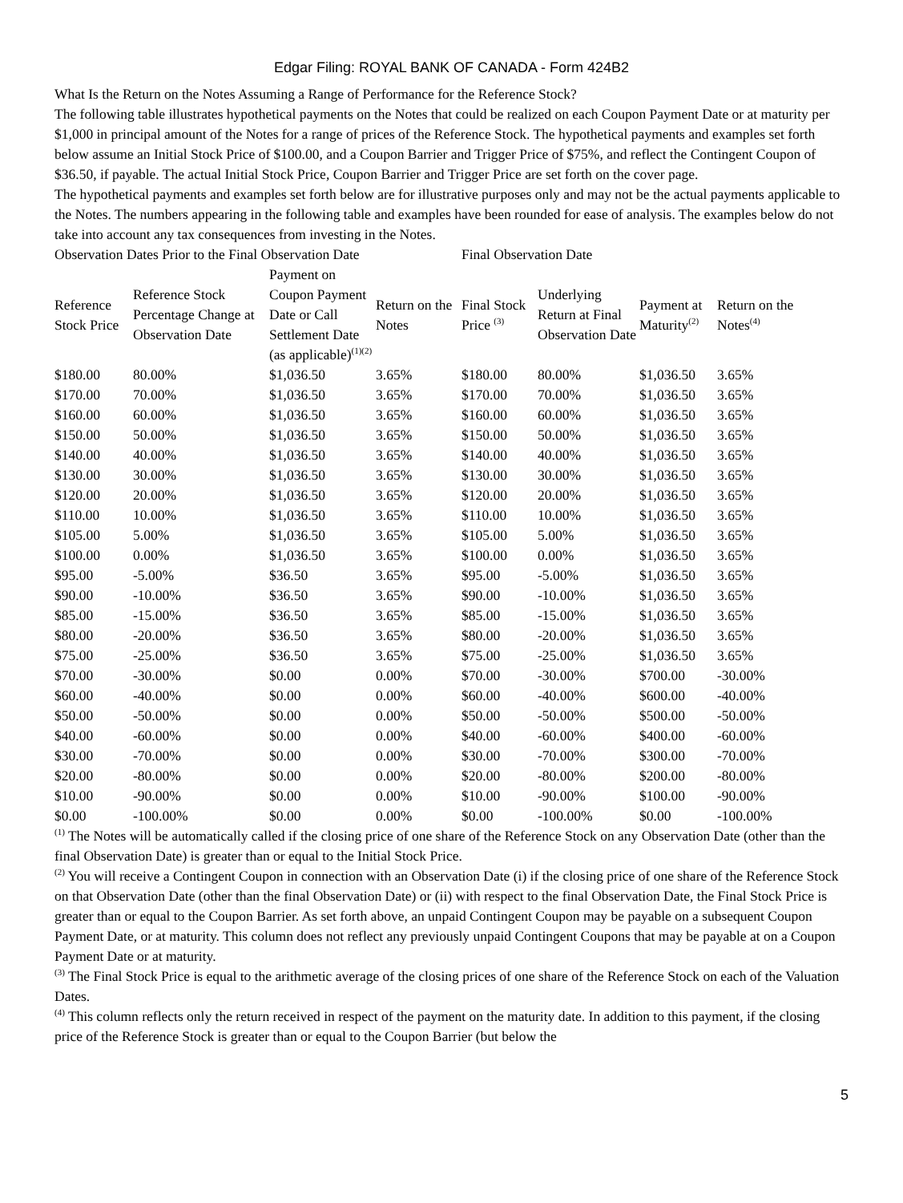Edgar Filing: ROYAL BANK OF CANADA - Form 424B2
What Is the Return on the Notes Assuming a Range of Performance for the Reference Stock?
The following table illustrates hypothetical payments on the Notes that could be realized on each Coupon Payment Date or at maturity per $1,000 in principal amount of the Notes for a range of prices of the Reference Stock. The hypothetical payments and examples set forth below assume an Initial Stock Price of $100.00, and a Coupon Barrier and Trigger Price of $75%, and reflect the Contingent Coupon of $36.50, if payable. The actual Initial Stock Price, Coupon Barrier and Trigger Price are set forth on the cover page.
The hypothetical payments and examples set forth below are for illustrative purposes only and may not be the actual payments applicable to the Notes. The numbers appearing in the following table and examples have been rounded for ease of analysis. The examples below do not take into account any tax consequences from investing in the Notes.
| Observation Dates Prior to the Final Observation Date | | | | Final Observation Date | | | |
| --- | --- | --- | --- | --- | --- | --- | --- |
| Reference Stock Price | Reference Stock Percentage Change at Observation Date | Payment on Coupon Payment Date or Call Settlement Date (as applicable)<sup>(1)(2)</sup> | Return on the Notes | Final Stock Price <sup>(3)</sup> | Underlying Return at Final Observation Date | Payment at Maturity<sup>(2)</sup> | Return on the Notes<sup>(4)</sup> |
| $180.00 | 80.00% | $1,036.50 | 3.65% | $180.00 | 80.00% | $1,036.50 | 3.65% |
| $170.00 | 70.00% | $1,036.50 | 3.65% | $170.00 | 70.00% | $1,036.50 | 3.65% |
| $160.00 | 60.00% | $1,036.50 | 3.65% | $160.00 | 60.00% | $1,036.50 | 3.65% |
| $150.00 | 50.00% | $1,036.50 | 3.65% | $150.00 | 50.00% | $1,036.50 | 3.65% |
| $140.00 | 40.00% | $1,036.50 | 3.65% | $140.00 | 40.00% | $1,036.50 | 3.65% |
| $130.00 | 30.00% | $1,036.50 | 3.65% | $130.00 | 30.00% | $1,036.50 | 3.65% |
| $120.00 | 20.00% | $1,036.50 | 3.65% | $120.00 | 20.00% | $1,036.50 | 3.65% |
| $110.00 | 10.00% | $1,036.50 | 3.65% | $110.00 | 10.00% | $1,036.50 | 3.65% |
| $105.00 | 5.00% | $1,036.50 | 3.65% | $105.00 | 5.00% | $1,036.50 | 3.65% |
| $100.00 | 0.00% | $1,036.50 | 3.65% | $100.00 | 0.00% | $1,036.50 | 3.65% |
| $95.00 | -5.00% | $36.50 | 3.65% | $95.00 | -5.00% | $1,036.50 | 3.65% |
| $90.00 | -10.00% | $36.50 | 3.65% | $90.00 | -10.00% | $1,036.50 | 3.65% |
| $85.00 | -15.00% | $36.50 | 3.65% | $85.00 | -15.00% | $1,036.50 | 3.65% |
| $80.00 | -20.00% | $36.50 | 3.65% | $80.00 | -20.00% | $1,036.50 | 3.65% |
| $75.00 | -25.00% | $36.50 | 3.65% | $75.00 | -25.00% | $1,036.50 | 3.65% |
| $70.00 | -30.00% | $0.00 | 0.00% | $70.00 | -30.00% | $700.00 | -30.00% |
| $60.00 | -40.00% | $0.00 | 0.00% | $60.00 | -40.00% | $600.00 | -40.00% |
| $50.00 | -50.00% | $0.00 | 0.00% | $50.00 | -50.00% | $500.00 | -50.00% |
| $40.00 | -60.00% | $0.00 | 0.00% | $40.00 | -60.00% | $400.00 | -60.00% |
| $30.00 | -70.00% | $0.00 | 0.00% | $30.00 | -70.00% | $300.00 | -70.00% |
| $20.00 | -80.00% | $0.00 | 0.00% | $20.00 | -80.00% | $200.00 | -80.00% |
| $10.00 | -90.00% | $0.00 | 0.00% | $10.00 | -90.00% | $100.00 | -90.00% |
| $0.00 | -100.00% | $0.00 | 0.00% | $0.00 | -100.00% | $0.00 | -100.00% |
<sup>(1)</sup> The Notes will be automatically called if the closing price of one share of the Reference Stock on any Observation Date (other than the final Observation Date) is greater than or equal to the Initial Stock Price.
<sup>(2)</sup> You will receive a Contingent Coupon in connection with an Observation Date (i) if the closing price of one share of the Reference Stock on that Observation Date (other than the final Observation Date) or (ii) with respect to the final Observation Date, the Final Stock Price is greater than or equal to the Coupon Barrier. As set forth above, an unpaid Contingent Coupon may be payable on a subsequent Coupon Payment Date, or at maturity. This column does not reflect any previously unpaid Contingent Coupons that may be payable at on a Coupon Payment Date or at maturity.
<sup>(3)</sup> The Final Stock Price is equal to the arithmetic average of the closing prices of one share of the Reference Stock on each of the Valuation Dates.
<sup>(4)</sup> This column reflects only the return received in respect of the payment on the maturity date. In addition to this payment, if the closing price of the Reference Stock is greater than or equal to the Coupon Barrier (but below the
5